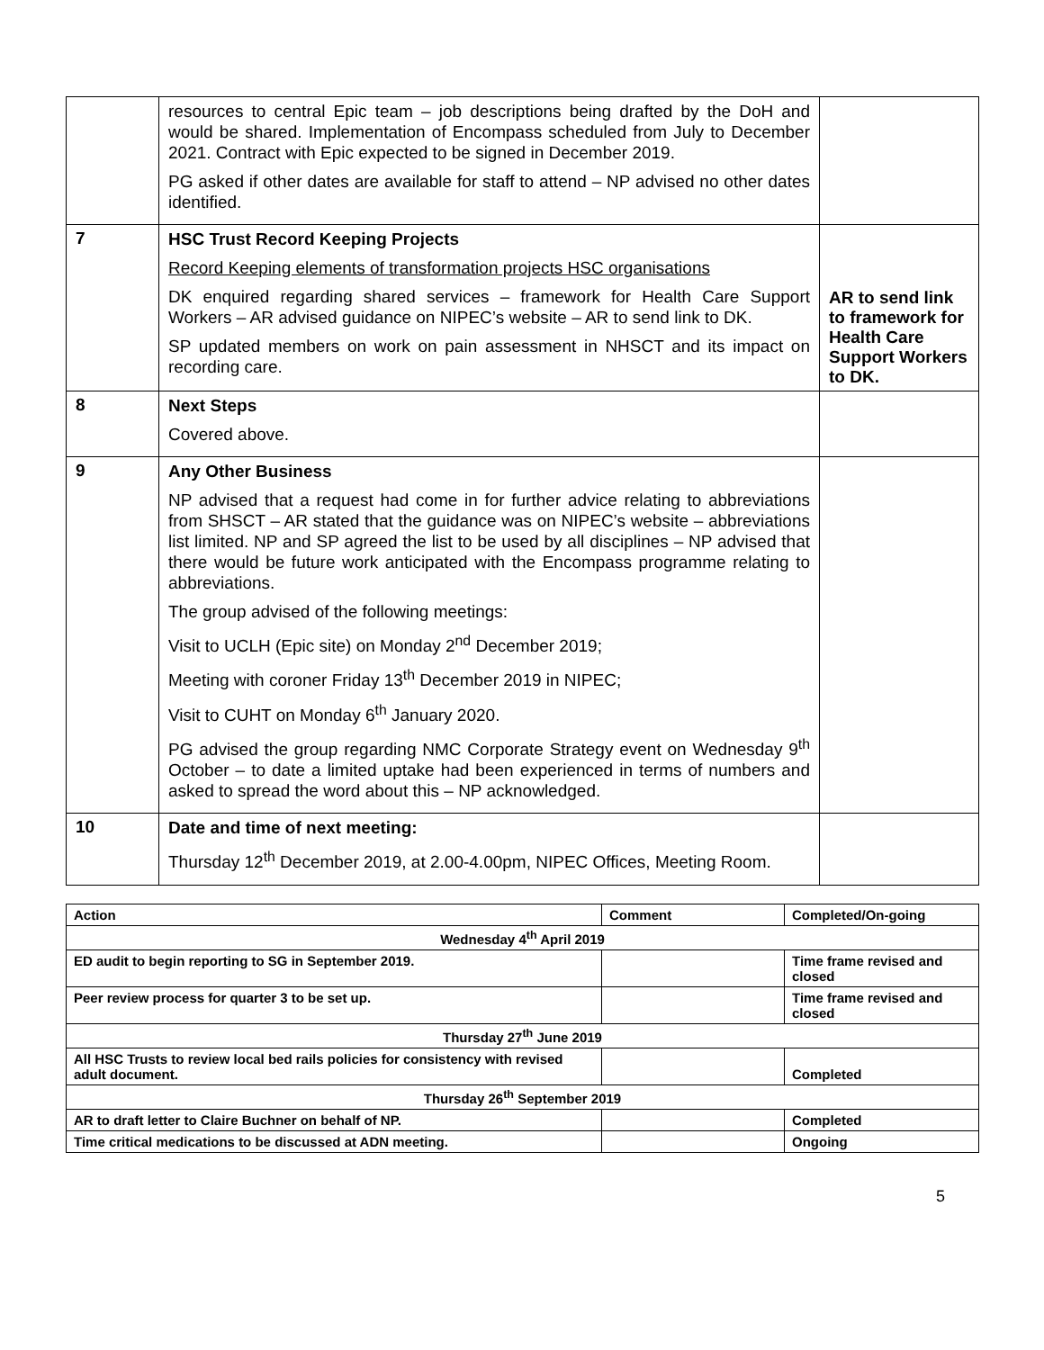| | resources to central Epic team – job descriptions being drafted by the DoH and would be shared. Implementation of Encompass scheduled from July to December 2021. Contract with Epic expected to be signed in December 2019. PG asked if other dates are available for staff to attend – NP advised no other dates identified. | |
| 7 | HSC Trust Record Keeping Projects Record Keeping elements of transformation projects HSC organisations DK enquired regarding shared services – framework for Health Care Support Workers – AR advised guidance on NIPEC’s website – AR to send link to DK. SP updated members on work on pain assessment in NHSCT and its impact on recording care. | AR to send link to framework for Health Care Support Workers to DK. |
| 8 | Next Steps Covered above. | |
| 9 | Any Other Business NP advised that a request had come in for further advice relating to abbreviations from SHSCT – AR stated that the guidance was on NIPEC’s website – abbreviations list limited. NP and SP agreed the list to be used by all disciplines – NP advised that there would be future work anticipated with the Encompass programme relating to abbreviations. The group advised of the following meetings: Visit to UCLH (Epic site) on Monday 2<sup>nd</sup> December 2019; Meeting with coroner Friday 13<sup>th</sup> December 2019 in NIPEC; Visit to CUHT on Monday 6<sup>th</sup> January 2020. PG advised the group regarding NMC Corporate Strategy event on Wednesday 9<sup>th</sup> October – to date a limited uptake had been experienced in terms of numbers and asked to spread the word about this – NP acknowledged. | |
| 10 | Date and time of next meeting: Thursday 12<sup>th</sup> December 2019, at 2.00-4.00pm, NIPEC Offices, Meeting Room. | |
| Action | Comment | Completed/On-going |
| --- | --- | --- |
| Wednesday 4<sup>th</sup> April 2019 | | |
| ED audit to begin reporting to SG in September 2019. | | Time frame revised and closed |
| Peer review process for quarter 3 to be set up. | | Time frame revised and closed |
| Thursday 27<sup>th</sup> June 2019 | | |
| All HSC Trusts to review local bed rails policies for consistency with revised adult document. | | Completed |
| Thursday 26<sup>th</sup> September 2019 | | |
| AR to draft letter to Claire Buchner on behalf of NP. | | Completed |
| Time critical medications to be discussed at ADN meeting. | | Ongoing |
5